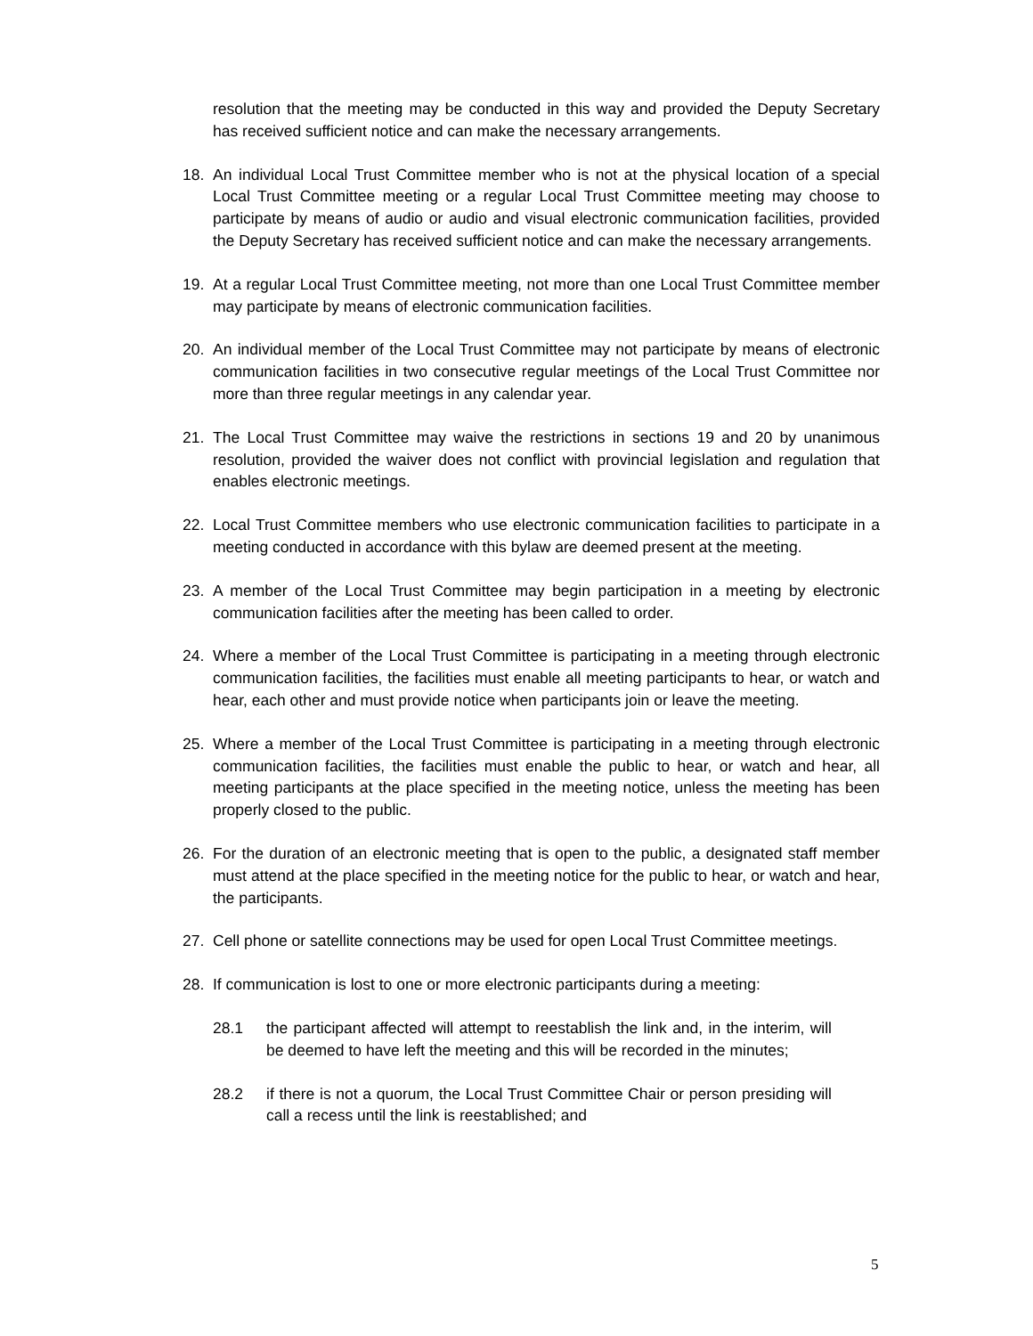resolution that the meeting may be conducted in this way and provided the Deputy Secretary has received sufficient notice and can make the necessary arrangements.
18. An individual Local Trust Committee member who is not at the physical location of a special Local Trust Committee meeting or a regular Local Trust Committee meeting may choose to participate by means of audio or audio and visual electronic communication facilities, provided the Deputy Secretary has received sufficient notice and can make the necessary arrangements.
19. At a regular Local Trust Committee meeting, not more than one Local Trust Committee member may participate by means of electronic communication facilities.
20. An individual member of the Local Trust Committee may not participate by means of electronic communication facilities in two consecutive regular meetings of the Local Trust Committee nor more than three regular meetings in any calendar year.
21. The Local Trust Committee may waive the restrictions in sections 19 and 20 by unanimous resolution, provided the waiver does not conflict with provincial legislation and regulation that enables electronic meetings.
22. Local Trust Committee members who use electronic communication facilities to participate in a meeting conducted in accordance with this bylaw are deemed present at the meeting.
23. A member of the Local Trust Committee may begin participation in a meeting by electronic communication facilities after the meeting has been called to order.
24. Where a member of the Local Trust Committee is participating in a meeting through electronic communication facilities, the facilities must enable all meeting participants to hear, or watch and hear, each other and must provide notice when participants join or leave the meeting.
25. Where a member of the Local Trust Committee is participating in a meeting through electronic communication facilities, the facilities must enable the public to hear, or watch and hear, all meeting participants at the place specified in the meeting notice, unless the meeting has been properly closed to the public.
26. For the duration of an electronic meeting that is open to the public, a designated staff member must attend at the place specified in the meeting notice for the public to hear, or watch and hear, the participants.
27. Cell phone or satellite connections may be used for open Local Trust Committee meetings.
28. If communication is lost to one or more electronic participants during a meeting:
28.1 the participant affected will attempt to reestablish the link and, in the interim, will be deemed to have left the meeting and this will be recorded in the minutes;
28.2 if there is not a quorum, the Local Trust Committee Chair or person presiding will call a recess until the link is reestablished; and
5